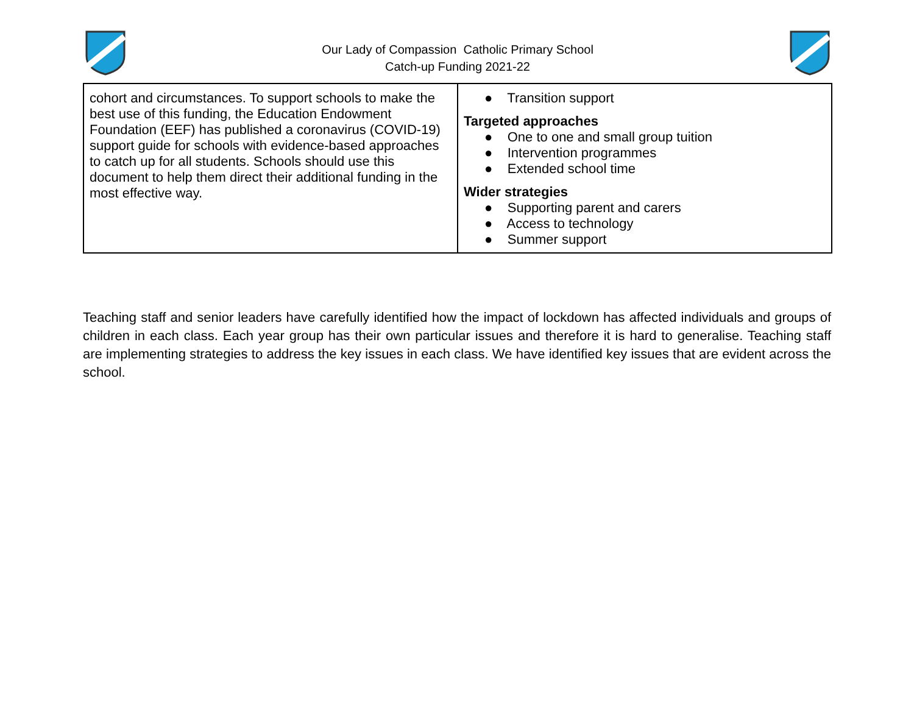Our Lady of Compassion Catholic Primary School
Catch-up Funding 2021-22
| cohort and circumstances. To support schools to make the best use of this funding, the Education Endowment Foundation (EEF) has published a coronavirus (COVID-19) support guide for schools with evidence-based approaches to catch up for all students. Schools should use this document to help them direct their additional funding in the most effective way. | ● Transition support Targeted approaches ● One to one and small group tuition ● Intervention programmes ● Extended school time Wider strategies ● Supporting parent and carers ● Access to technology ● Summer support |
Teaching staff and senior leaders have carefully identified how the impact of lockdown has affected individuals and groups of children in each class. Each year group has their own particular issues and therefore it is hard to generalise. Teaching staff are implementing strategies to address the key issues in each class. We have identified key issues that are evident across the school.